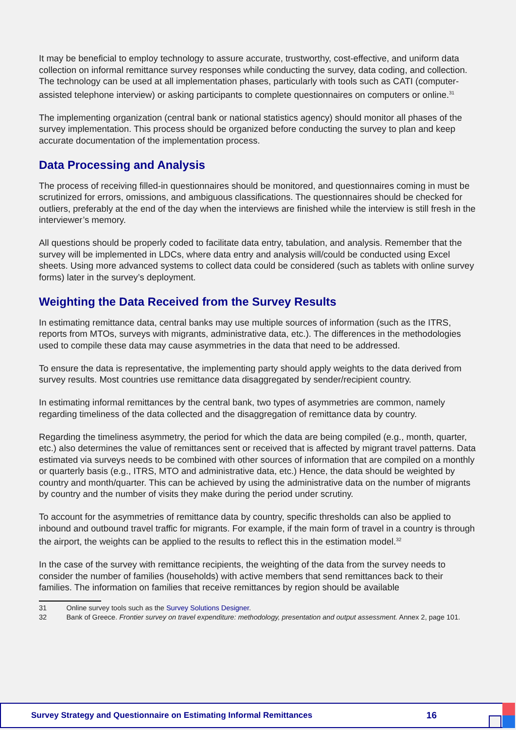It may be beneficial to employ technology to assure accurate, trustworthy, cost-effective, and uniform data collection on informal remittance survey responses while conducting the survey, data coding, and collection. The technology can be used at all implementation phases, particularly with tools such as CATI (computer-assisted telephone interview) or asking participants to complete questionnaires on computers or online.<sup>31</sup>
The implementing organization (central bank or national statistics agency) should monitor all phases of the survey implementation. This process should be organized before conducting the survey to plan and keep accurate documentation of the implementation process.
Data Processing and Analysis
The process of receiving filled-in questionnaires should be monitored, and questionnaires coming in must be scrutinized for errors, omissions, and ambiguous classifications. The questionnaires should be checked for outliers, preferably at the end of the day when the interviews are finished while the interview is still fresh in the interviewer’s memory.
All questions should be properly coded to facilitate data entry, tabulation, and analysis. Remember that the survey will be implemented in LDCs, where data entry and analysis will/could be conducted using Excel sheets. Using more advanced systems to collect data could be considered (such as tablets with online survey forms) later in the survey’s deployment.
Weighting the Data Received from the Survey Results
In estimating remittance data, central banks may use multiple sources of information (such as the ITRS, reports from MTOs, surveys with migrants, administrative data, etc.). The differences in the methodologies used to compile these data may cause asymmetries in the data that need to be addressed.
To ensure the data is representative, the implementing party should apply weights to the data derived from survey results. Most countries use remittance data disaggregated by sender/recipient country.
In estimating informal remittances by the central bank, two types of asymmetries are common, namely regarding timeliness of the data collected and the disaggregation of remittance data by country.
Regarding the timeliness asymmetry, the period for which the data are being compiled (e.g., month, quarter, etc.) also determines the value of remittances sent or received that is affected by migrant travel patterns. Data estimated via surveys needs to be combined with other sources of information that are compiled on a monthly or quarterly basis (e.g., ITRS, MTO and administrative data, etc.) Hence, the data should be weighted by country and month/quarter. This can be achieved by using the administrative data on the number of migrants by country and the number of visits they make during the period under scrutiny.
To account for the asymmetries of remittance data by country, specific thresholds can also be applied to inbound and outbound travel traffic for migrants. For example, if the main form of travel in a country is through the airport, the weights can be applied to the results to reflect this in the estimation model.<sup>32</sup>
In the case of the survey with remittance recipients, the weighting of the data from the survey needs to consider the number of families (households) with active members that send remittances back to their families. The information on families that receive remittances by region should be available
31 Online survey tools such as the Survey Solutions Designer.
32 Bank of Greece. Frontier survey on travel expenditure: methodology, presentation and output assessment. Annex 2, page 101.
Survey Strategy and Questionnaire on Estimating Informal Remittances 16